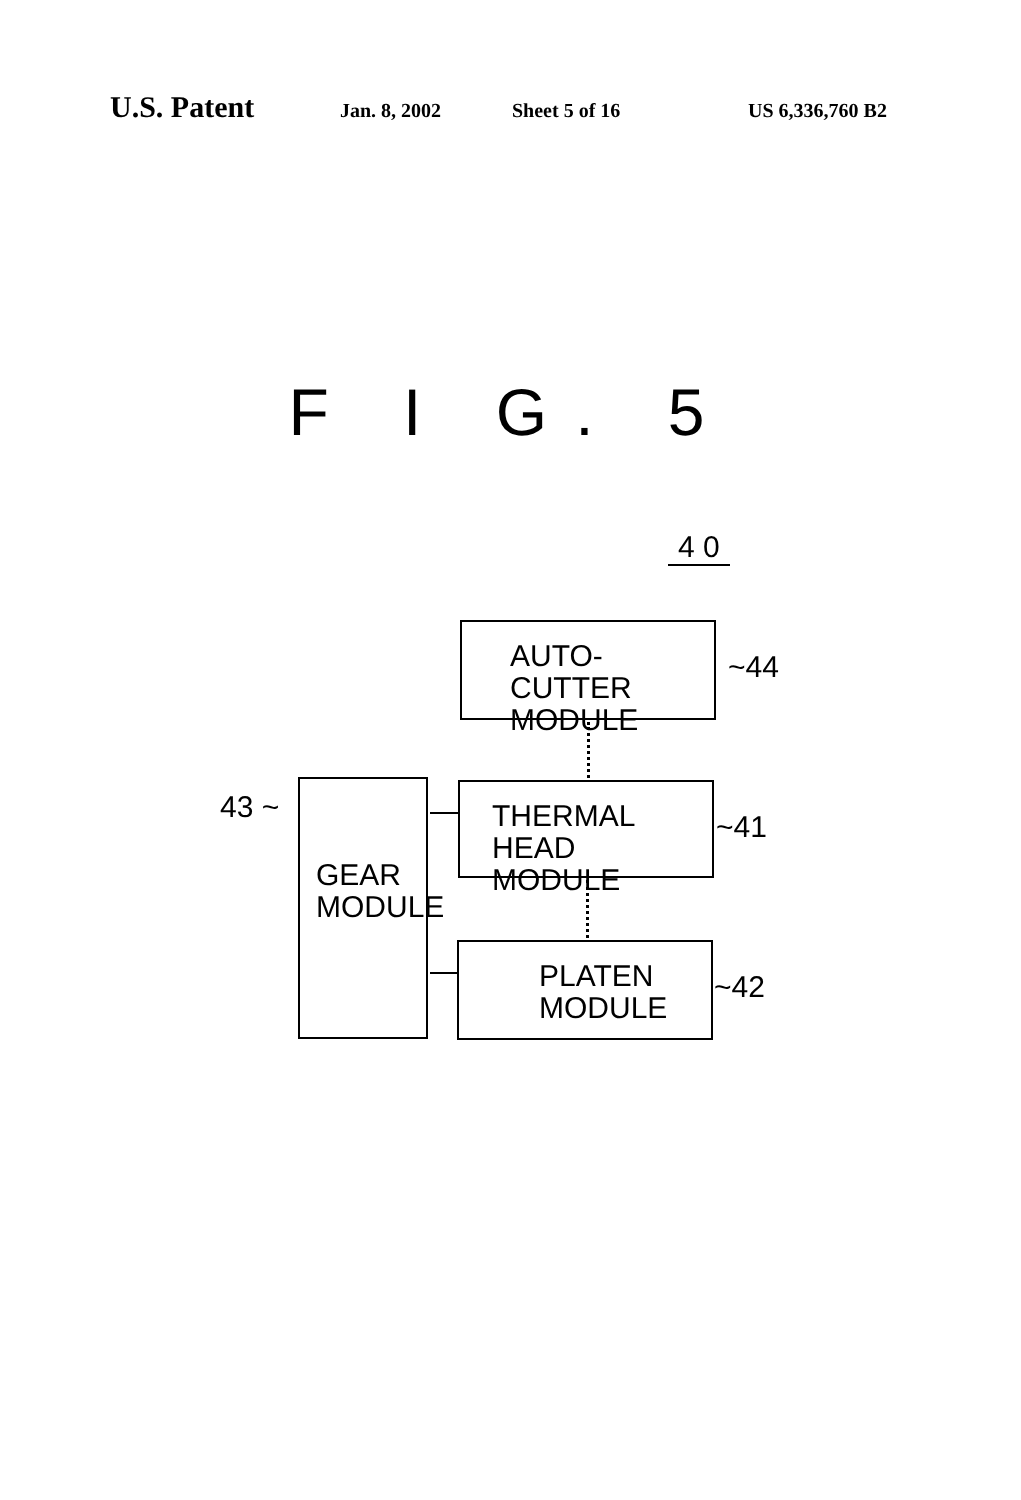U.S. Patent Jan. 8, 2002 Sheet 5 of 16 US 6,336,760 B2
F I G. 5
4 0
AUTO-CUTTER
MODULE
~44
THERMAL HEAD
MODULE
~41
PLATEN
MODULE
~42
GEAR
MODULE
43 ~